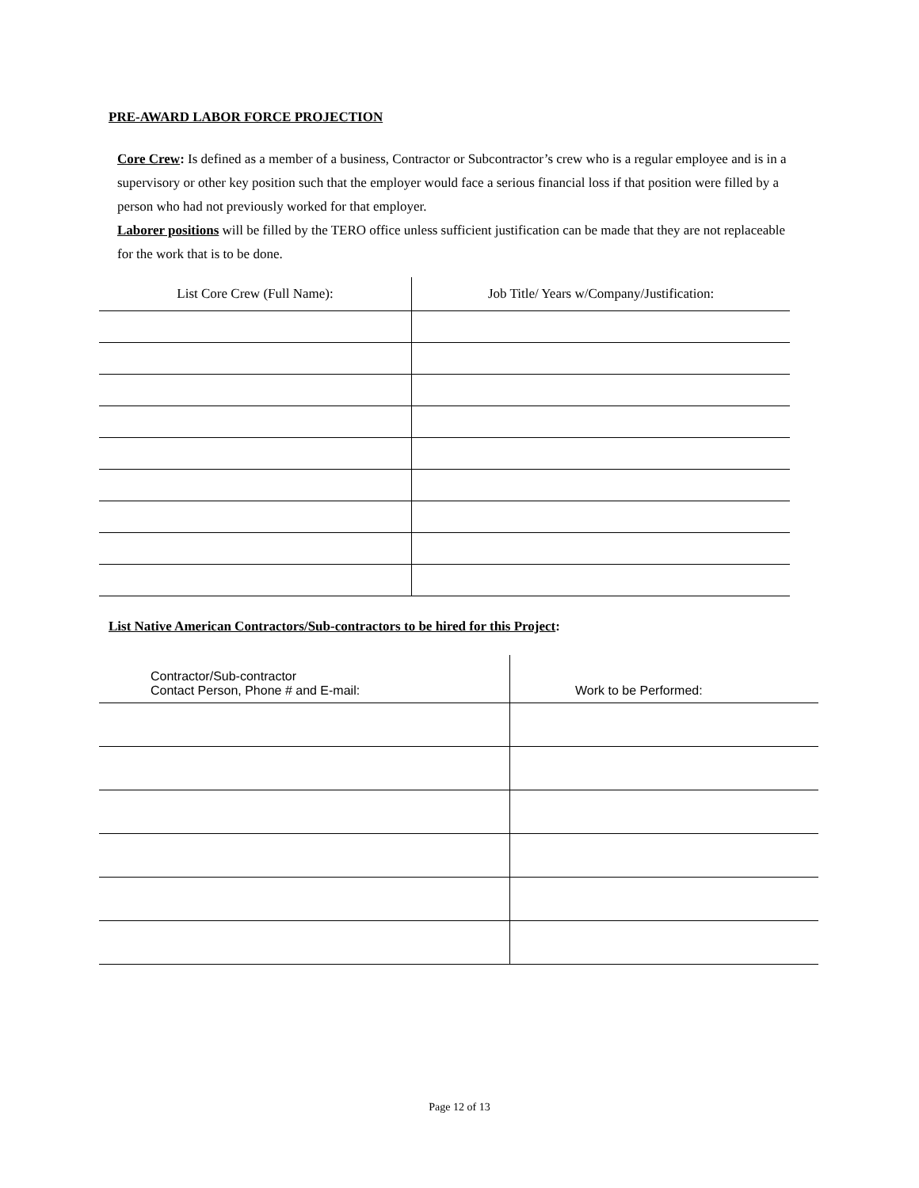PRE-AWARD LABOR FORCE PROJECTION
Core Crew: Is defined as a member of a business, Contractor or Subcontractor’s crew who is a regular employee and is in a supervisory or other key position such that the employer would face a serious financial loss if that position were filled by a person who had not previously worked for that employer.
Laborer positions will be filled by the TERO office unless sufficient justification can be made that they are not replaceable for the work that is to be done.
| List Core Crew (Full Name): | Job Title/ Years w/Company/Justification: |
| --- | --- |
List Native American Contractors/Sub-contractors to be hired for this Project:
| Contractor/Sub-contractor Contact Person, Phone # and E-mail: | Work to be Performed: |
| --- | --- |
Page 12 of 13